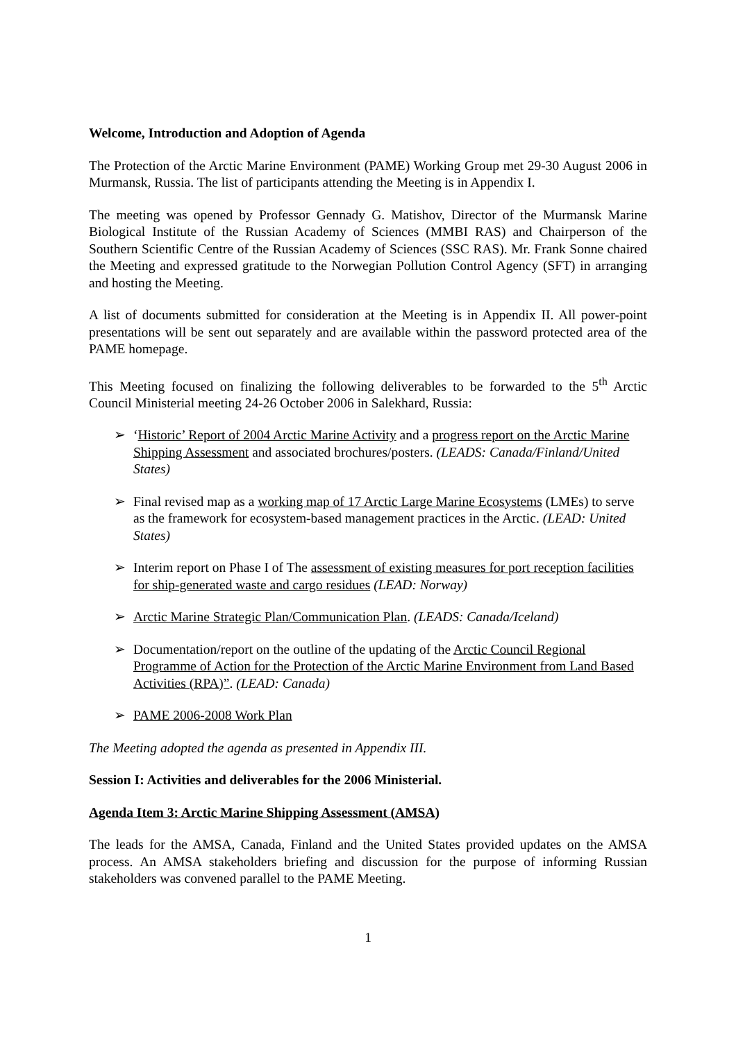Welcome, Introduction and Adoption of Agenda
The Protection of the Arctic Marine Environment (PAME) Working Group met 29-30 August 2006 in Murmansk, Russia. The list of participants attending the Meeting is in Appendix I.
The meeting was opened by Professor Gennady G. Matishov, Director of the Murmansk Marine Biological Institute of the Russian Academy of Sciences (MMBI RAS) and Chairperson of the Southern Scientific Centre of the Russian Academy of Sciences (SSC RAS). Mr. Frank Sonne chaired the Meeting and expressed gratitude to the Norwegian Pollution Control Agency (SFT) in arranging and hosting the Meeting.
A list of documents submitted for consideration at the Meeting is in Appendix II. All power-point presentations will be sent out separately and are available within the password protected area of the PAME homepage.
This Meeting focused on finalizing the following deliverables to be forwarded to the 5<sup>th</sup> Arctic Council Ministerial meeting 24-26 October 2006 in Salekhard, Russia:
➢ ‘Historic’ Report of 2004 Arctic Marine Activity and a progress report on the Arctic Marine Shipping Assessment and associated brochures/posters. (LEADS: Canada/Finland/United States)
➢ Final revised map as a working map of 17 Arctic Large Marine Ecosystems (LMEs) to serve as the framework for ecosystem-based management practices in the Arctic. (LEAD: United States)
➢ Interim report on Phase I of The assessment of existing measures for port reception facilities for ship-generated waste and cargo residues (LEAD: Norway)
➢ Arctic Marine Strategic Plan/Communication Plan. (LEADS: Canada/Iceland)
➢ Documentation/report on the outline of the updating of the Arctic Council Regional Programme of Action for the Protection of the Arctic Marine Environment from Land Based Activities (RPA)”. (LEAD: Canada)
➢ PAME 2006-2008 Work Plan
The Meeting adopted the agenda as presented in Appendix III.
Session I: Activities and deliverables for the 2006 Ministerial.
Agenda Item 3: Arctic Marine Shipping Assessment (AMSA)
The leads for the AMSA, Canada, Finland and the United States provided updates on the AMSA process. An AMSA stakeholders briefing and discussion for the purpose of informing Russian stakeholders was convened parallel to the PAME Meeting.
1